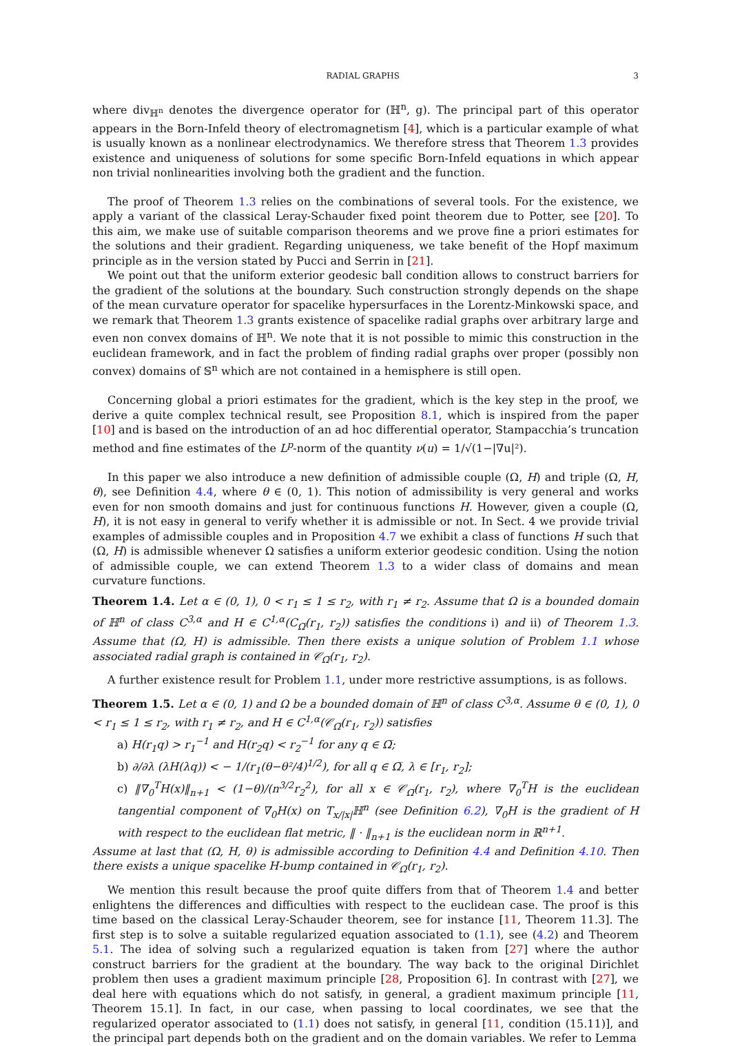RADIAL GRAPHS 3
where div<sub>ℍ<sup>n</sup></sub> denotes the divergence operator for (ℍ<sup>n</sup>, g). The principal part of this operator appears in the Born-Infeld theory of electromagnetism [4], which is a particular example of what is usually known as a nonlinear electrodynamics. We therefore stress that Theorem 1.3 provides existence and uniqueness of solutions for some specific Born-Infeld equations in which appear non trivial nonlinearities involving both the gradient and the function.
The proof of Theorem 1.3 relies on the combinations of several tools. For the existence, we apply a variant of the classical Leray-Schauder fixed point theorem due to Potter, see [20]. To this aim, we make use of suitable comparison theorems and we prove fine a priori estimates for the solutions and their gradient. Regarding uniqueness, we take benefit of the Hopf maximum principle as in the version stated by Pucci and Serrin in [21].
We point out that the uniform exterior geodesic ball condition allows to construct barriers for the gradient of the solutions at the boundary. Such construction strongly depends on the shape of the mean curvature operator for spacelike hypersurfaces in the Lorentz-Minkowski space, and we remark that Theorem 1.3 grants existence of spacelike radial graphs over arbitrary large and even non convex domains of ℍ<sup>n</sup>. We note that it is not possible to mimic this construction in the euclidean framework, and in fact the problem of finding radial graphs over proper (possibly non convex) domains of 𝕊<sup>n</sup> which are not contained in a hemisphere is still open.
Concerning global a priori estimates for the gradient, which is the key step in the proof, we derive a quite complex technical result, see Proposition 8.1, which is inspired from the paper [10] and is based on the introduction of an ad hoc differential operator, Stampacchia’s truncation method and fine estimates of the L<sup>p</sup>-norm of the quantity ν(u) = 1/√(1−|∇u|²).
In this paper we also introduce a new definition of admissible couple (Ω, H) and triple (Ω, H, θ), see Definition 4.4, where θ ∈ (0, 1). This notion of admissibility is very general and works even for non smooth domains and just for continuous functions H. However, given a couple (Ω, H), it is not easy in general to verify whether it is admissible or not. In Sect. 4 we provide trivial examples of admissible couples and in Proposition 4.7 we exhibit a class of functions H such that (Ω, H) is admissible whenever Ω satisfies a uniform exterior geodesic condition. Using the notion of admissible couple, we can extend Theorem 1.3 to a wider class of domains and mean curvature functions.
Theorem 1.4. Let α ∈ (0, 1), 0 < r<sub>1</sub> ≤ 1 ≤ r<sub>2</sub>, with r<sub>1</sub> ≠ r<sub>2</sub>. Assume that Ω is a bounded domain of ℍ<sup>n</sup> of class C<sup>3,α</sup> and H ∈ C<sup>1,α</sup>(C<sub>Ω̅</sub>(r<sub>1</sub>, r<sub>2</sub>)) satisfies the conditions i) and ii) of Theorem 1.3. Assume that (Ω, H) is admissible. Then there exists a unique solution of Problem 1.1 whose associated radial graph is contained in 𝒞<sub>Ω̅</sub>(r<sub>1</sub>, r<sub>2</sub>).
A further existence result for Problem 1.1, under more restrictive assumptions, is as follows.
Theorem 1.5. Let α ∈ (0, 1) and Ω be a bounded domain of ℍ<sup>n</sup> of class C<sup>3,α</sup>. Assume θ ∈ (0, 1), 0 < r<sub>1</sub> ≤ 1 ≤ r<sub>2</sub>, with r<sub>1</sub> ≠ r<sub>2</sub>, and H ∈ C<sup>1,α</sup>(𝒞<sub>Ω̅</sub>(r<sub>1</sub>, r<sub>2</sub>)) satisfies
a) H(r<sub>1</sub>q) > r<sub>1</sub><sup>−1</sup> and H(r<sub>2</sub>q) < r<sub>2</sub><sup>−1</sup> for any q ∈ Ω̅;
b) ∂/∂λ (λH(λq)) < − 1/(r<sub>1</sub>(θ−θ²/4)<sup>1/2</sup>), for all q ∈ Ω̅, λ ∈ [r<sub>1</sub>, r<sub>2</sub>];
c) ‖∇<sub>0</sub><sup>T</sup>H(x)‖<sub>n+1</sub> < (1−θ)/(n<sup>3/2</sup>r<sub>2</sub><sup>2</sup>), for all x ∈ 𝒞<sub>Ω̅</sub>(r<sub>1</sub>, r<sub>2</sub>), where ∇<sub>0</sub><sup>T</sup>H is the euclidean tangential component of ∇<sub>0</sub>H(x) on T<sub>x/|x|</sub>ℍ<sup>n</sup> (see Definition 6.2), ∇<sub>0</sub>H is the gradient of H with respect to the euclidean flat metric, ‖ · ‖<sub>n+1</sub> is the euclidean norm in ℝ<sup>n+1</sup>.
Assume at last that (Ω, H, θ) is admissible according to Definition 4.4 and Definition 4.10. Then there exists a unique spacelike H-bump contained in 𝒞<sub>Ω̅</sub>(r<sub>1</sub>, r<sub>2</sub>).
We mention this result because the proof quite differs from that of Theorem 1.4 and better enlightens the differences and difficulties with respect to the euclidean case. The proof is this time based on the classical Leray-Schauder theorem, see for instance [11, Theorem 11.3]. The first step is to solve a suitable regularized equation associated to (1.1), see (4.2) and Theorem 5.1. The idea of solving such a regularized equation is taken from [27] where the author construct barriers for the gradient at the boundary. The way back to the original Dirichlet problem then uses a gradient maximum principle [28, Proposition 6]. In contrast with [27], we deal here with equations which do not satisfy, in general, a gradient maximum principle [11, Theorem 15.1]. In fact, in our case, when passing to local coordinates, we see that the regularized operator associated to (1.1) does not satisfy, in general [11, condition (15.11)], and the principal part depends both on the gradient and on the domain variables. We refer to Lemma